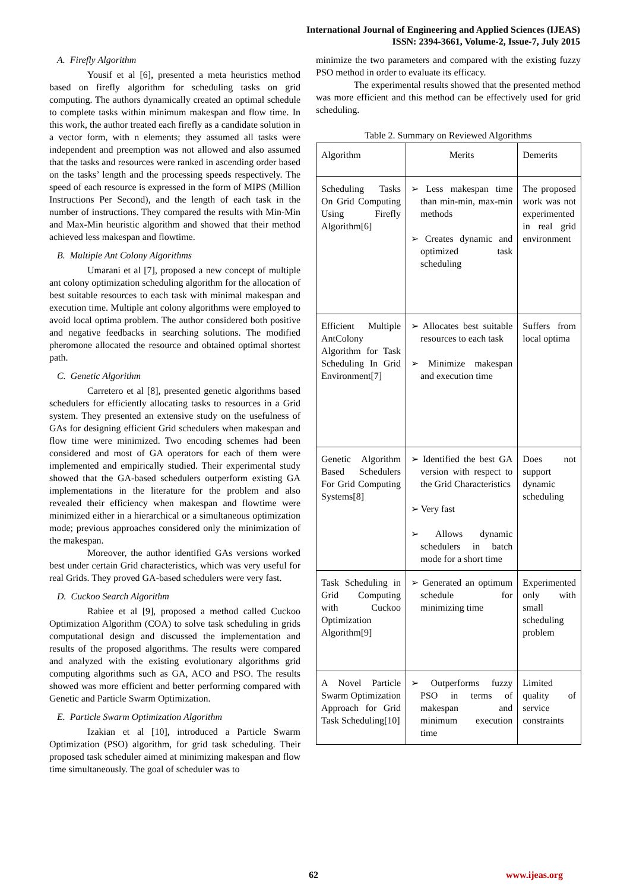International Journal of Engineering and Applied Sciences (IJEAS)
ISSN: 2394-3661, Volume-2, Issue-7, July 2015
A. Firefly Algorithm
Yousif et al [6], presented a meta heuristics method based on firefly algorithm for scheduling tasks on grid computing. The authors dynamically created an optimal schedule to complete tasks within minimum makespan and flow time. In this work, the author treated each firefly as a candidate solution in a vector form, with n elements; they assumed all tasks were independent and preemption was not allowed and also assumed that the tasks and resources were ranked in ascending order based on the tasks’ length and the processing speeds respectively. The speed of each resource is expressed in the form of MIPS (Million Instructions Per Second), and the length of each task in the number of instructions. They compared the results with Min-Min and Max-Min heuristic algorithm and showed that their method achieved less makespan and flowtime.
B. Multiple Ant Colony Algorithms
Umarani et al [7], proposed a new concept of multiple ant colony optimization scheduling algorithm for the allocation of best suitable resources to each task with minimal makespan and execution time. Multiple ant colony algorithms were employed to avoid local optima problem. The author considered both positive and negative feedbacks in searching solutions. The modified pheromone allocated the resource and obtained optimal shortest path.
C. Genetic Algorithm
Carretero et al [8], presented genetic algorithms based schedulers for efficiently allocating tasks to resources in a Grid system. They presented an extensive study on the usefulness of GAs for designing efficient Grid schedulers when makespan and flow time were minimized. Two encoding schemes had been considered and most of GA operators for each of them were implemented and empirically studied. Their experimental study showed that the GA-based schedulers outperform existing GA implementations in the literature for the problem and also revealed their efficiency when makespan and flowtime were minimized either in a hierarchical or a simultaneous optimization mode; previous approaches considered only the minimization of the makespan.
Moreover, the author identified GAs versions worked best under certain Grid characteristics, which was very useful for real Grids. They proved GA-based schedulers were very fast.
D. Cuckoo Search Algorithm
Rabiee et al [9], proposed a method called Cuckoo Optimization Algorithm (COA) to solve task scheduling in grids computational design and discussed the implementation and results of the proposed algorithms. The results were compared and analyzed with the existing evolutionary algorithms grid computing algorithms such as GA, ACO and PSO. The results showed was more efficient and better performing compared with Genetic and Particle Swarm Optimization.
E. Particle Swarm Optimization Algorithm
Izakian et al [10], introduced a Particle Swarm Optimization (PSO) algorithm, for grid task scheduling. Their proposed task scheduler aimed at minimizing makespan and flow time simultaneously. The goal of scheduler was to
minimize the two parameters and compared with the existing fuzzy PSO method in order to evaluate its efficacy.
The experimental results showed that the presented method was more efficient and this method can be effectively used for grid scheduling.
Table 2. Summary on Reviewed Algorithms
| Algorithm | Merits | Demerits |
| Scheduling Tasks On Grid Computing Using Firefly Algorithm[6] | ➢ Less makespan time than min-min, max-min methods ➢ Creates dynamic and optimized task scheduling | The proposed work was not experimented in real grid environment |
| Efficient Multiple AntColony Algorithm for Task Scheduling In Grid Environment[7] | ➢ Allocates best suitable resources to each task ➢ Minimize makespan and execution time | Suffers from local optima |
| Genetic Algorithm Based Schedulers For Grid Computing Systems[8] | ➢ Identified the best GA version with respect to the Grid Characteristics ➢ Very fast ➢ Allows dynamic schedulers in batch mode for a short time | Does not support dynamic scheduling |
| Task Scheduling in Grid Computing with Cuckoo Optimization Algorithm[9] | ➢ Generated an optimum schedule for minimizing time | Experimented only with small scheduling problem |
| A Novel Particle Swarm Optimization Approach for Grid Task Scheduling[10] | ➢ Outperforms fuzzy PSO in terms of makespan and minimum execution time | Limited quality of service constraints |
62 www.ijeas.org